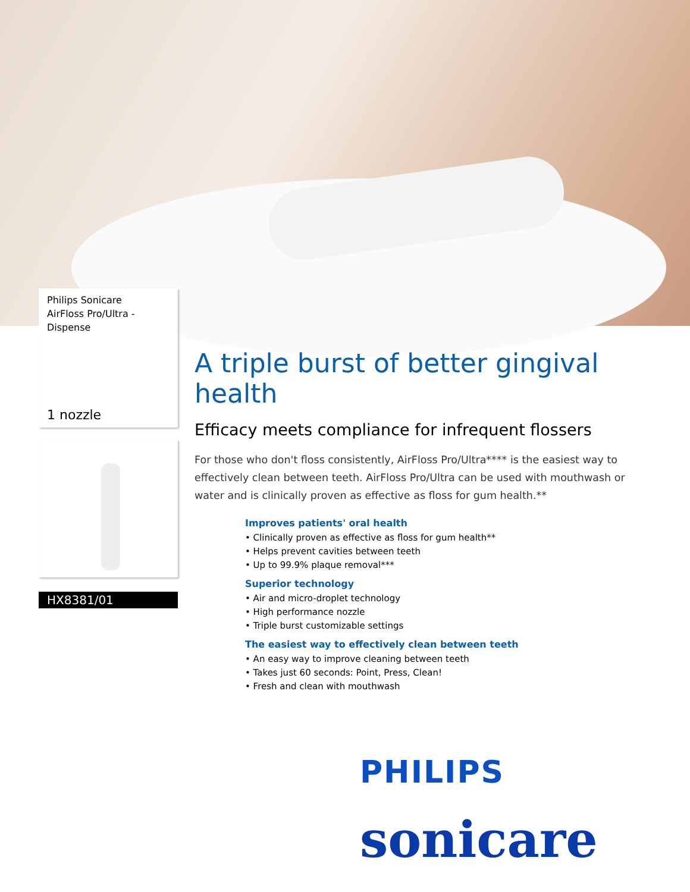Philips Sonicare
AirFloss Pro/Ultra -
Dispense
1 nozzle
HX8381/01
A triple burst of better gingival health
Efficacy meets compliance for infrequent flossers
For those who don't floss consistently, AirFloss Pro/Ultra**** is the easiest way to effectively clean between teeth. AirFloss Pro/Ultra can be used with mouthwash or water and is clinically proven as effective as floss for gum health.**
Improves patients' oral health
• Clinically proven as effective as floss for gum health**
• Helps prevent cavities between teeth
• Up to 99.9% plaque removal***
Superior technology
• Air and micro-droplet technology
• High performance nozzle
• Triple burst customizable settings
The easiest way to effectively clean between teeth
• An easy way to improve cleaning between teeth
• Takes just 60 seconds: Point, Press, Clean!
• Fresh and clean with mouthwash
PHILIPS
sonicare